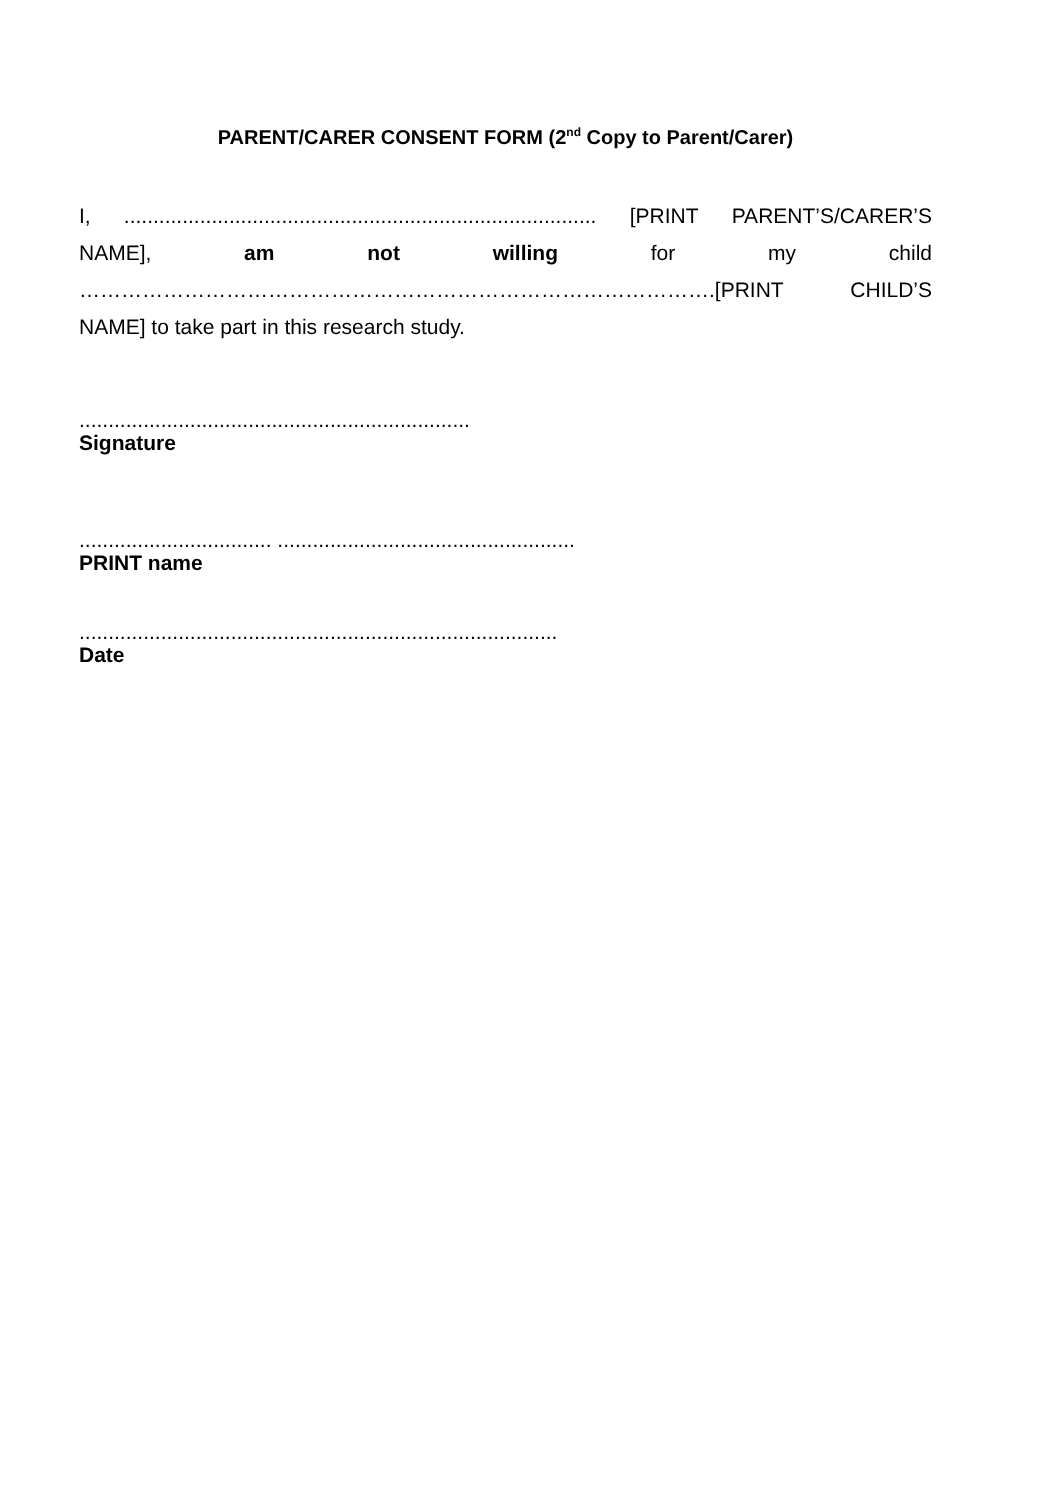PARENT/CARER CONSENT FORM (2<sup>nd</sup> Copy to Parent/Carer)
I,................................................................................. [PRINT PARENT’S/CARER’S
NAME], am not willing for my child
……………………………………………………………………………….[PRINT CHILD’S
NAME] to take part in this research study.
...................................................................
Signature
................................. ...................................................
PRINT name
..................................................................................
Date